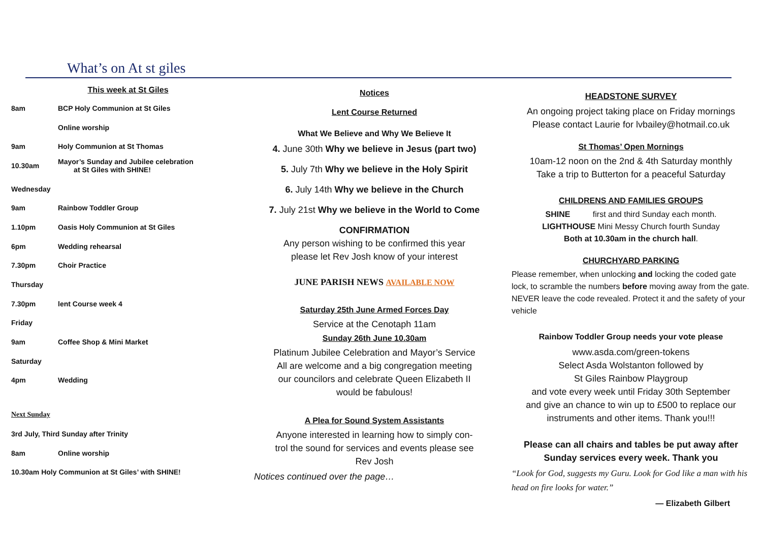What’s on At st giles
This week at St Giles
8am BCP Holy Communion at St Giles
Online worship
9am Holy Communion at St Thomas
10.30am Mayor’s Sunday and Jubilee celebration
at St Giles with SHINE!
Wednesday
9am Rainbow Toddler Group
1.10pm Oasis Holy Communion at St Giles
6pm Wedding rehearsal
7.30pm Choir Practice
Thursday
7.30pm lent Course week 4
Friday
9am Coffee Shop & Mini Market
Saturday
4pm Wedding
Next Sunday
3rd July, Third Sunday after Trinity
8am Online worship
10.30am Holy Communion at St Giles’ with SHINE!
Notices
Lent Course Returned
What We Believe and Why We Believe It
4. June 30th Why we believe in Jesus (part two)
5. July 7th Why we believe in the Holy Spirit
6. July 14th Why we believe in the Church
7. July 21st Why we believe in the World to Come
CONFIRMATION
Any person wishing to be confirmed this year
please let Rev Josh know of your interest
JUNE PARISH NEWS AVAILABLE NOW
Saturday 25th June Armed Forces Day
Service at the Cenotaph 11am
Sunday 26th June 10.30am
Platinum Jubilee Celebration and Mayor’s Service
All are welcome and a big congregation meeting
our councilors and celebrate Queen Elizabeth II
would be fabulous!
A Plea for Sound System Assistants
Anyone interested in learning how to simply con-
trol the sound for services and events please see
Rev Josh
Notices continued over the page…
HEADSTONE SURVEY
An ongoing project taking place on Friday mornings
Please contact Laurie for lvbailey@hotmail.co.uk
St Thomas’ Open Mornings
10am-12 noon on the 2nd & 4th Saturday monthly
Take a trip to Butterton for a peaceful Saturday
CHILDRENS AND FAMILIES GROUPS
SHINE first and third Sunday each month.
LIGHTHOUSE Mini Messy Church fourth Sunday
Both at 10.30am in the church hall.
CHURCHYARD PARKING
Please remember, when unlocking and locking the coded gate lock, to scramble the numbers before moving away from the gate. NEVER leave the code revealed. Protect it and the safety of your vehicle
Rainbow Toddler Group needs your vote please
www.asda.com/green-tokens
Select Asda Wolstanton followed by
St Giles Rainbow Playgroup
and vote every week until Friday 30th September
and give an chance to win up to £500 to replace our
instruments and other items. Thank you!!!
Please can all chairs and tables be put away after
Sunday services every week. Thank you
“Look for God, suggests my Guru. Look for God like a man with his head on fire looks for water.”
— Elizabeth Gilbert